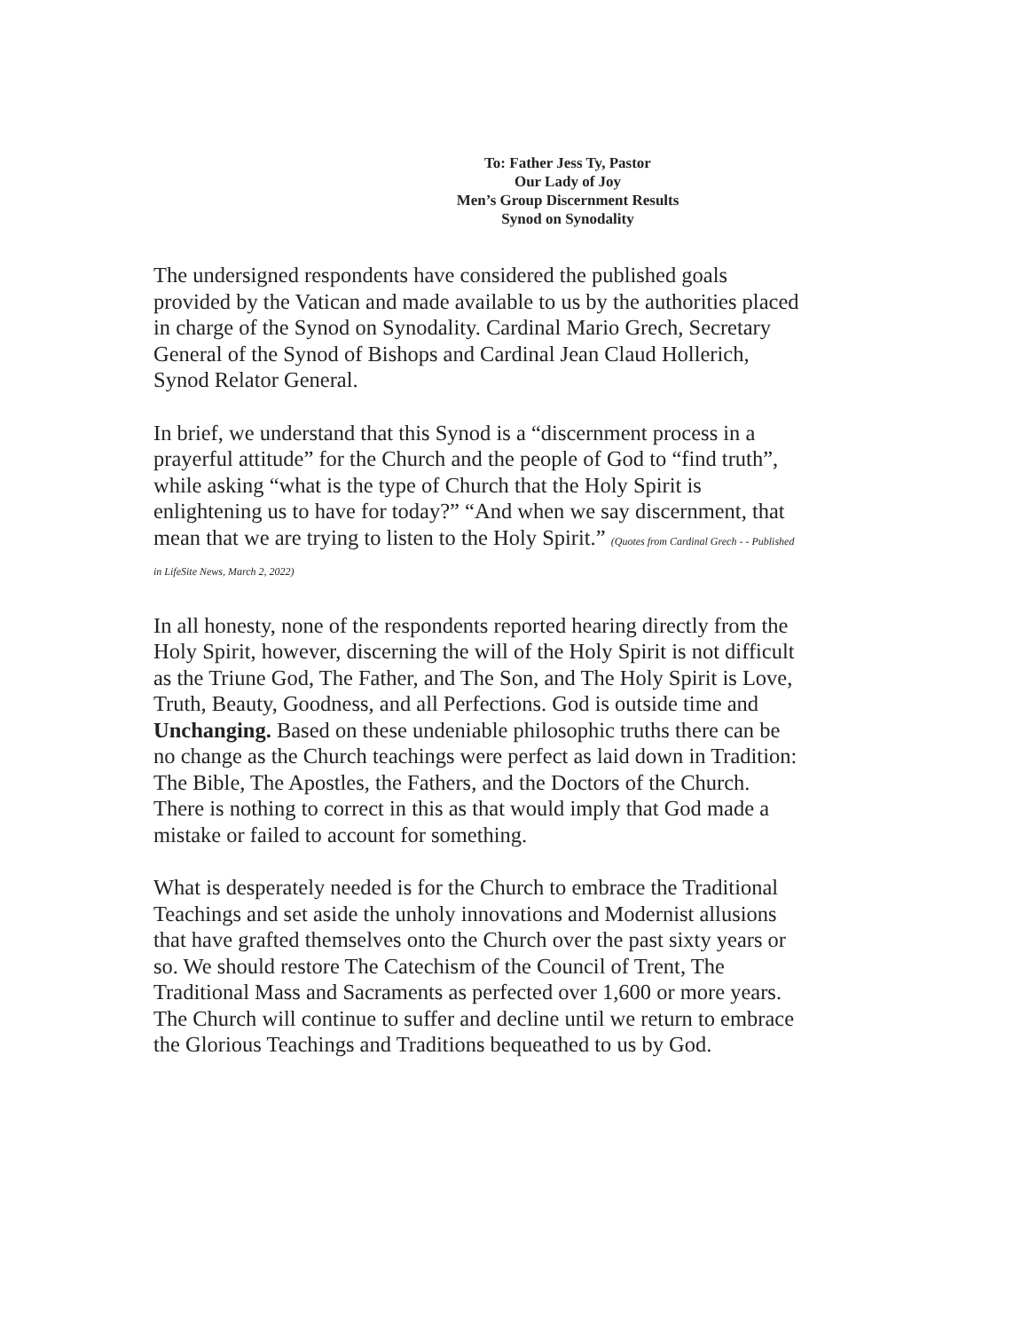To: Father Jess Ty, Pastor
Our Lady of Joy
Men’s Group Discernment Results
Synod on Synodality
The undersigned respondents have considered the published goals provided by the Vatican and made available to us by the authorities placed in charge of the Synod on Synodality. Cardinal Mario Grech, Secretary General of the Synod of Bishops and Cardinal Jean Claud Hollerich, Synod Relator General.
In brief, we understand that this Synod is a “discernment process in a prayerful attitude” for the Church and the people of God to “find truth”, while asking “what is the type of Church that the Holy Spirit is enlightening us to have for today?” “And when we say discernment, that mean that we are trying to listen to the Holy Spirit.” (Quotes from Cardinal Grech - - Published in LifeSite News, March 2, 2022)
In all honesty, none of the respondents reported hearing directly from the Holy Spirit, however, discerning the will of the Holy Spirit is not difficult as the Triune God, The Father, and The Son, and The Holy Spirit is Love, Truth, Beauty, Goodness, and all Perfections. God is outside time and Unchanging. Based on these undeniable philosophic truths there can be no change as the Church teachings were perfect as laid down in Tradition: The Bible, The Apostles, the Fathers, and the Doctors of the Church. There is nothing to correct in this as that would imply that God made a mistake or failed to account for something.
What is desperately needed is for the Church to embrace the Traditional Teachings and set aside the unholy innovations and Modernist allusions that have grafted themselves onto the Church over the past sixty years or so. We should restore The Catechism of the Council of Trent, The Traditional Mass and Sacraments as perfected over 1,600 or more years. The Church will continue to suffer and decline until we return to embrace the Glorious Teachings and Traditions bequeathed to us by God.